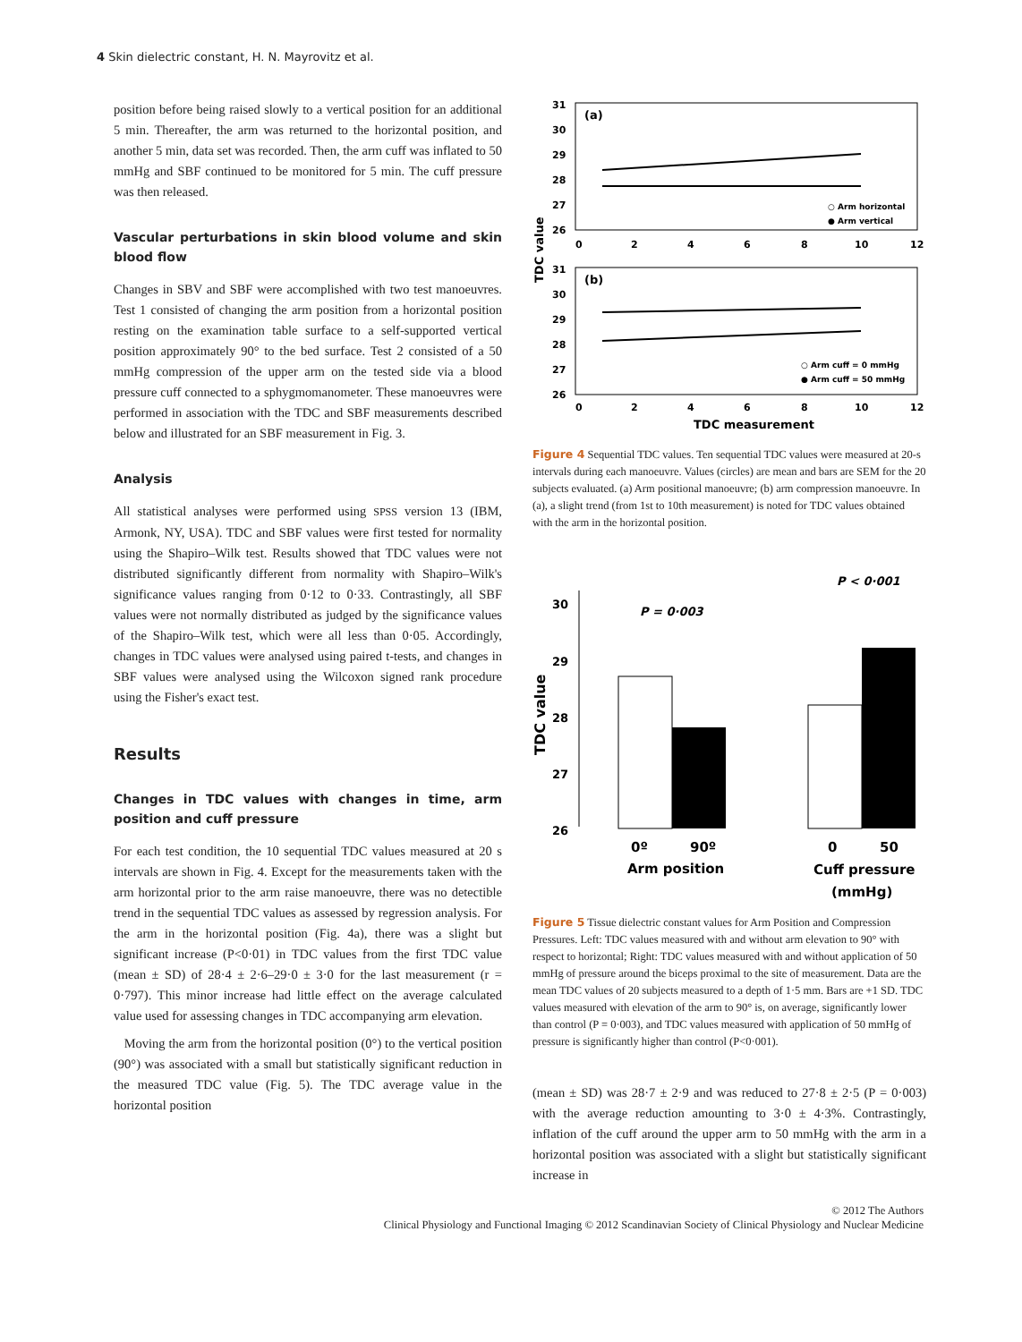4 Skin dielectric constant, H. N. Mayrovitz et al.
position before being raised slowly to a vertical position for an additional 5 min. Thereafter, the arm was returned to the horizontal position, and another 5 min, data set was recorded. Then, the arm cuff was inflated to 50 mmHg and SBF continued to be monitored for 5 min. The cuff pressure was then released.
Vascular perturbations in skin blood volume and skin blood flow
Changes in SBV and SBF were accomplished with two test manoeuvres. Test 1 consisted of changing the arm position from a horizontal position resting on the examination table surface to a self-supported vertical position approximately 90° to the bed surface. Test 2 consisted of a 50 mmHg compression of the upper arm on the tested side via a blood pressure cuff connected to a sphygmomanometer. These manoeuvres were performed in association with the TDC and SBF measurements described below and illustrated for an SBF measurement in Fig. 3.
Analysis
All statistical analyses were performed using SPSS version 13 (IBM, Armonk, NY, USA). TDC and SBF values were first tested for normality using the Shapiro–Wilk test. Results showed that TDC values were not distributed significantly different from normality with Shapiro–Wilk's significance values ranging from 0·12 to 0·33. Contrastingly, all SBF values were not normally distributed as judged by the significance values of the Shapiro–Wilk test, which were all less than 0·05. Accordingly, changes in TDC values were analysed using paired t-tests, and changes in SBF values were analysed using the Wilcoxon signed rank procedure using the Fisher's exact test.
Results
Changes in TDC values with changes in time, arm position and cuff pressure
For each test condition, the 10 sequential TDC values measured at 20 s intervals are shown in Fig. 4. Except for the measurements taken with the arm horizontal prior to the arm raise manoeuvre, there was no detectible trend in the sequential TDC values as assessed by regression analysis. For the arm in the horizontal position (Fig. 4a), there was a slight but significant increase (P<0·01) in TDC values from the first TDC value (mean ± SD) of 28·4 ± 2·6–29·0 ± 3·0 for the last measurement (r = 0·797). This minor increase had little effect on the average calculated value used for assessing changes in TDC accompanying arm elevation.
Moving the arm from the horizontal position (0°) to the vertical position (90°) was associated with a small but statistically significant reduction in the measured TDC value (Fig. 5). The TDC average value in the horizontal position
TDC value
(a)
31
30
29
28
27
26
0
2
4
6
8
10
12
○ Arm horizontal
● Arm vertical
(b)
31
30
29
28
27
26
○ Arm cuff = 0 mmHg
● Arm cuff = 50 mmHg
0
2
4
6
8
10
12
TDC measurement
Figure 4 Sequential TDC values. Ten sequential TDC values were measured at 20-s intervals during each manoeuvre. Values (circles) are mean and bars are SEM for the 20 subjects evaluated. (a) Arm positional manoeuvre; (b) arm compression manoeuvre. In (a), a slight trend (from 1st to 10th measurement) is noted for TDC values obtained with the arm in the horizontal position.
P < 0·001
P = 0·003
30
29
28
27
26
TDC value
0º
90º
Arm position
0
50
Cuff pressure
(mmHg)
Figure 5 Tissue dielectric constant values for Arm Position and Compression Pressures. Left: TDC values measured with and without arm elevation to 90° with respect to horizontal; Right: TDC values measured with and without application of 50 mmHg of pressure around the biceps proximal to the site of measurement. Data are the mean TDC values of 20 subjects measured to a depth of 1·5 mm. Bars are +1 SD. TDC values measured with elevation of the arm to 90° is, on average, significantly lower than control (P = 0·003), and TDC values measured with application of 50 mmHg of pressure is significantly higher than control (P<0·001).
(mean ± SD) was 28·7 ± 2·9 and was reduced to 27·8 ± 2·5 (P = 0·003) with the average reduction amounting to 3·0 ± 4·3%. Contrastingly, inflation of the cuff around the upper arm to 50 mmHg with the arm in a horizontal position was associated with a slight but statistically significant increase in
© 2012 The Authors
Clinical Physiology and Functional Imaging © 2012 Scandinavian Society of Clinical Physiology and Nuclear Medicine